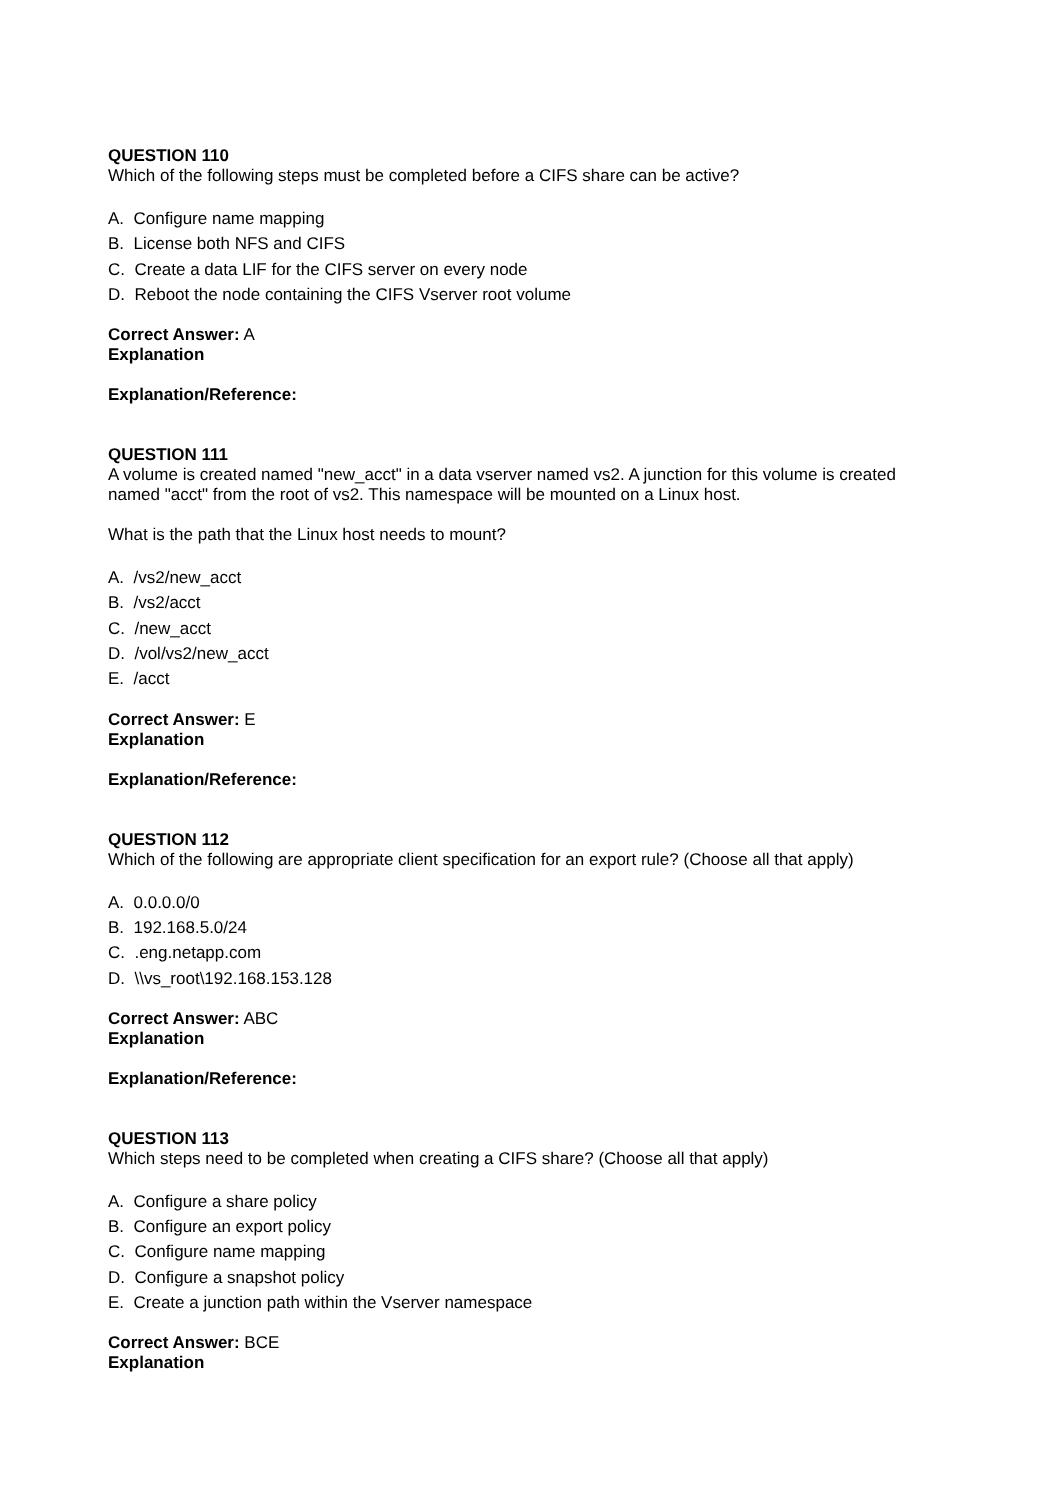QUESTION 110
Which of the following steps must be completed before a CIFS share can be active?
A. Configure name mapping
B. License both NFS and CIFS
C. Create a data LIF for the CIFS server on every node
D. Reboot the node containing the CIFS Vserver root volume
Correct Answer: A
Explanation
Explanation/Reference:
QUESTION 111
A volume is created named "new_acct" in a data vserver named vs2. A junction for this volume is created named "acct" from the root of vs2. This namespace will be mounted on a Linux host.
What is the path that the Linux host needs to mount?
A. /vs2/new_acct
B. /vs2/acct
C. /new_acct
D. /vol/vs2/new_acct
E. /acct
Correct Answer: E
Explanation
Explanation/Reference:
QUESTION 112
Which of the following are appropriate client specification for an export rule? (Choose all that apply)
A. 0.0.0.0/0
B. 192.168.5.0/24
C. .eng.netapp.com
D. \\vs_root\192.168.153.128
Correct Answer: ABC
Explanation
Explanation/Reference:
QUESTION 113
Which steps need to be completed when creating a CIFS share? (Choose all that apply)
A. Configure a share policy
B. Configure an export policy
C. Configure name mapping
D. Configure a snapshot policy
E. Create a junction path within the Vserver namespace
Correct Answer: BCE
Explanation